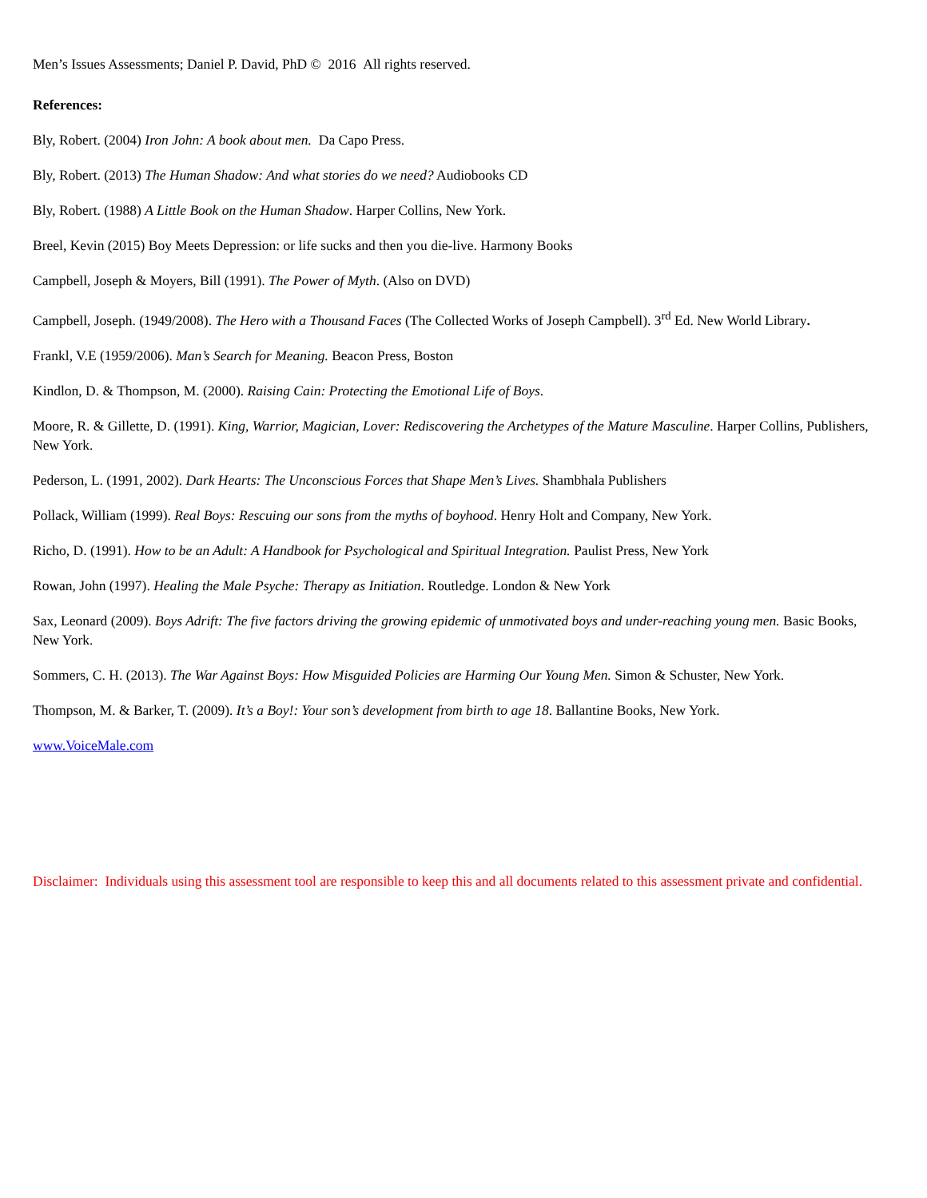Men’s Issues Assessments; Daniel P. David, PhD © 2016 All rights reserved.
References:
Bly, Robert. (2004) Iron John: A book about men. Da Capo Press.
Bly, Robert. (2013) The Human Shadow: And what stories do we need? Audiobooks CD
Bly, Robert. (1988) A Little Book on the Human Shadow. Harper Collins, New York.
Breel, Kevin (2015) Boy Meets Depression: or life sucks and then you die-live. Harmony Books
Campbell, Joseph & Moyers, Bill (1991). The Power of Myth. (Also on DVD)
Campbell, Joseph. (1949/2008). The Hero with a Thousand Faces (The Collected Works of Joseph Campbell). 3<sup>rd</sup> Ed. New World Library.
Frankl, V.E (1959/2006). Man’s Search for Meaning. Beacon Press, Boston
Kindlon, D. & Thompson, M. (2000). Raising Cain: Protecting the Emotional Life of Boys.
Moore, R. & Gillette, D. (1991). King, Warrior, Magician, Lover: Rediscovering the Archetypes of the Mature Masculine. Harper Collins, Publishers, New York.
Pederson, L. (1991, 2002). Dark Hearts: The Unconscious Forces that Shape Men’s Lives. Shambhala Publishers
Pollack, William (1999). Real Boys: Rescuing our sons from the myths of boyhood. Henry Holt and Company, New York.
Richo, D. (1991). How to be an Adult: A Handbook for Psychological and Spiritual Integration. Paulist Press, New York
Rowan, John (1997). Healing the Male Psyche: Therapy as Initiation. Routledge. London & New York
Sax, Leonard (2009). Boys Adrift: The five factors driving the growing epidemic of unmotivated boys and under-reaching young men. Basic Books, New York.
Sommers, C. H. (2013). The War Against Boys: How Misguided Policies are Harming Our Young Men. Simon & Schuster, New York.
Thompson, M. & Barker, T. (2009). It’s a Boy!: Your son’s development from birth to age 18. Ballantine Books, New York.
www.VoiceMale.com
Disclaimer: Individuals using this assessment tool are responsible to keep this and all documents related to this assessment private and confidential.